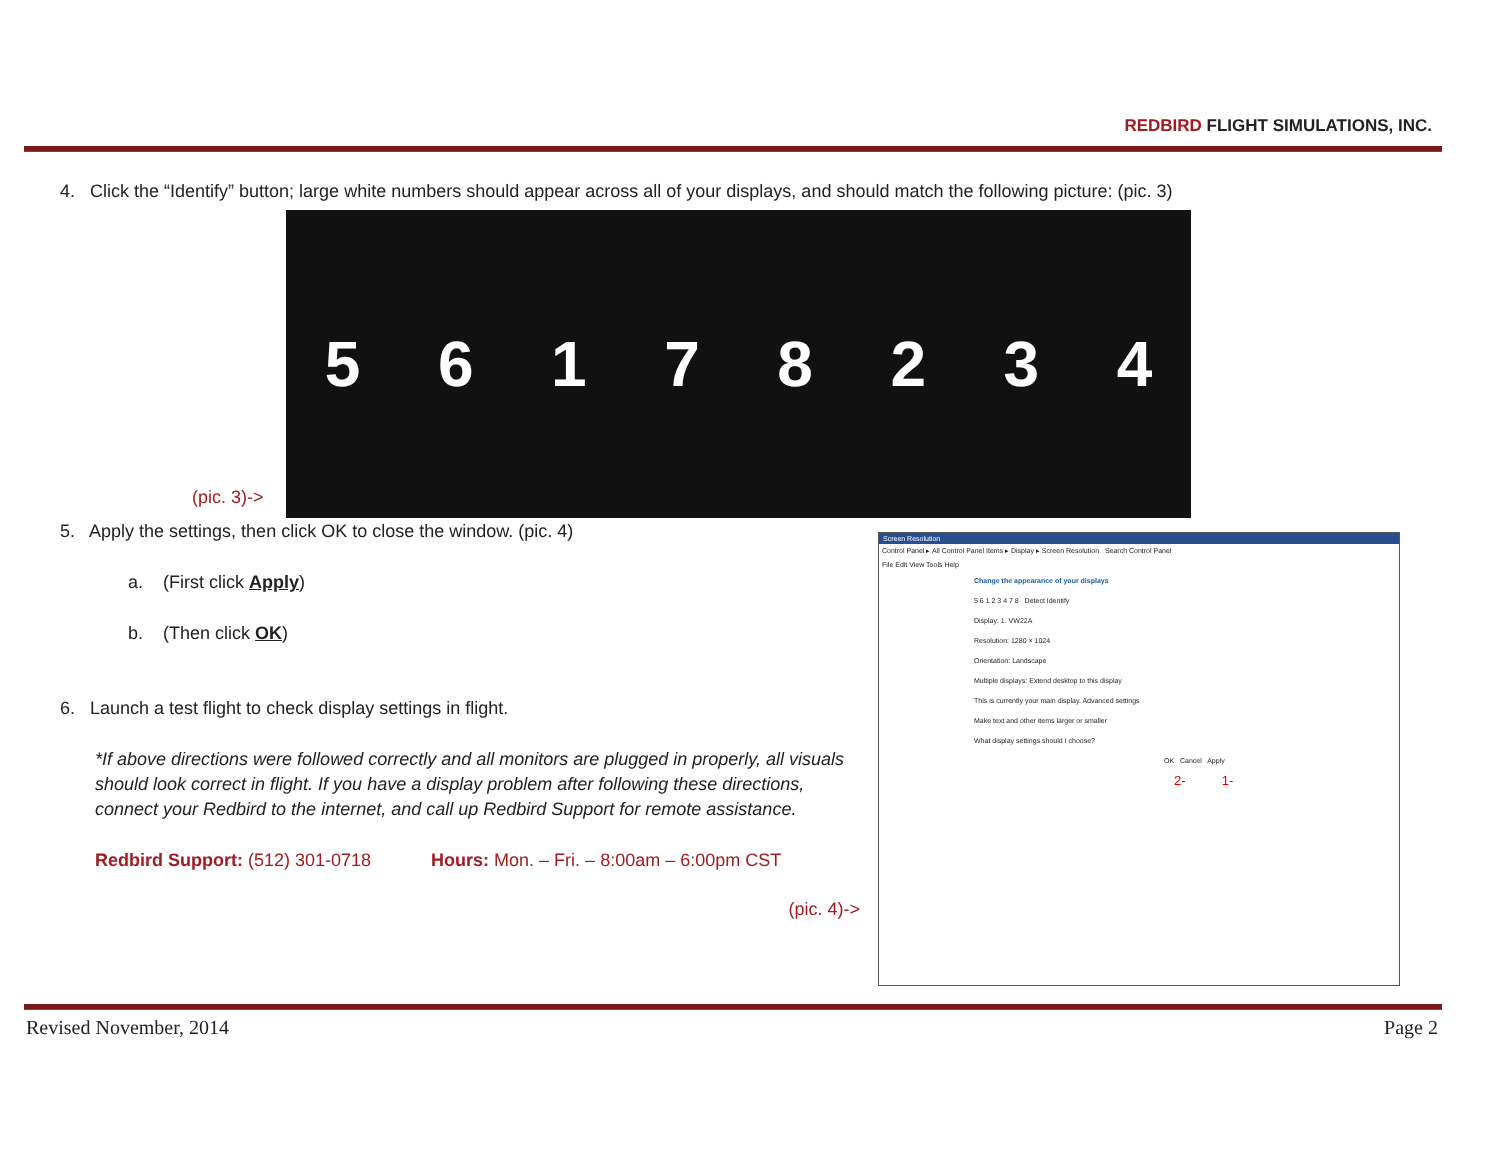REDBIRD FLIGHT SIMULATIONS, INC.
4. Click the “Identify” button; large white numbers should appear across all of your displays, and should match the following picture: (pic. 3)
(pic. 3)->
56178234
5. Apply the settings, then click OK to close the window. (pic. 4)
a. (First click Apply)
b. (Then click OK)
6. Launch a test flight to check display settings in flight.
*If above directions were followed correctly and all monitors are plugged in properly, all visuals should look correct in flight. If you have a display problem after following these directions, connect your Redbird to the internet, and call up Redbird Support for remote assistance.
Redbird Support: (512) 301-0718 Hours: Mon. – Fri. – 8:00am – 6:00pm CST
(pic. 4)->
Screen Resolution
Control Panel ▸ All Control Panel Items ▸ Display ▸ Screen Resolution Search Control Panel
File Edit View Tools Help
Change the appearance of your displays
5 6 1 2 3 4 7 8 Detect Identify
Display: 1. VW22A
Resolution: 1280 × 1024
Orientation: Landscape
Multiple displays: Extend desktop to this display
This is currently your main display. Advanced settings
Make text and other items larger or smaller
What display settings should I choose?
OK Cancel Apply
2- 1-
Revised November, 2014 Page 2